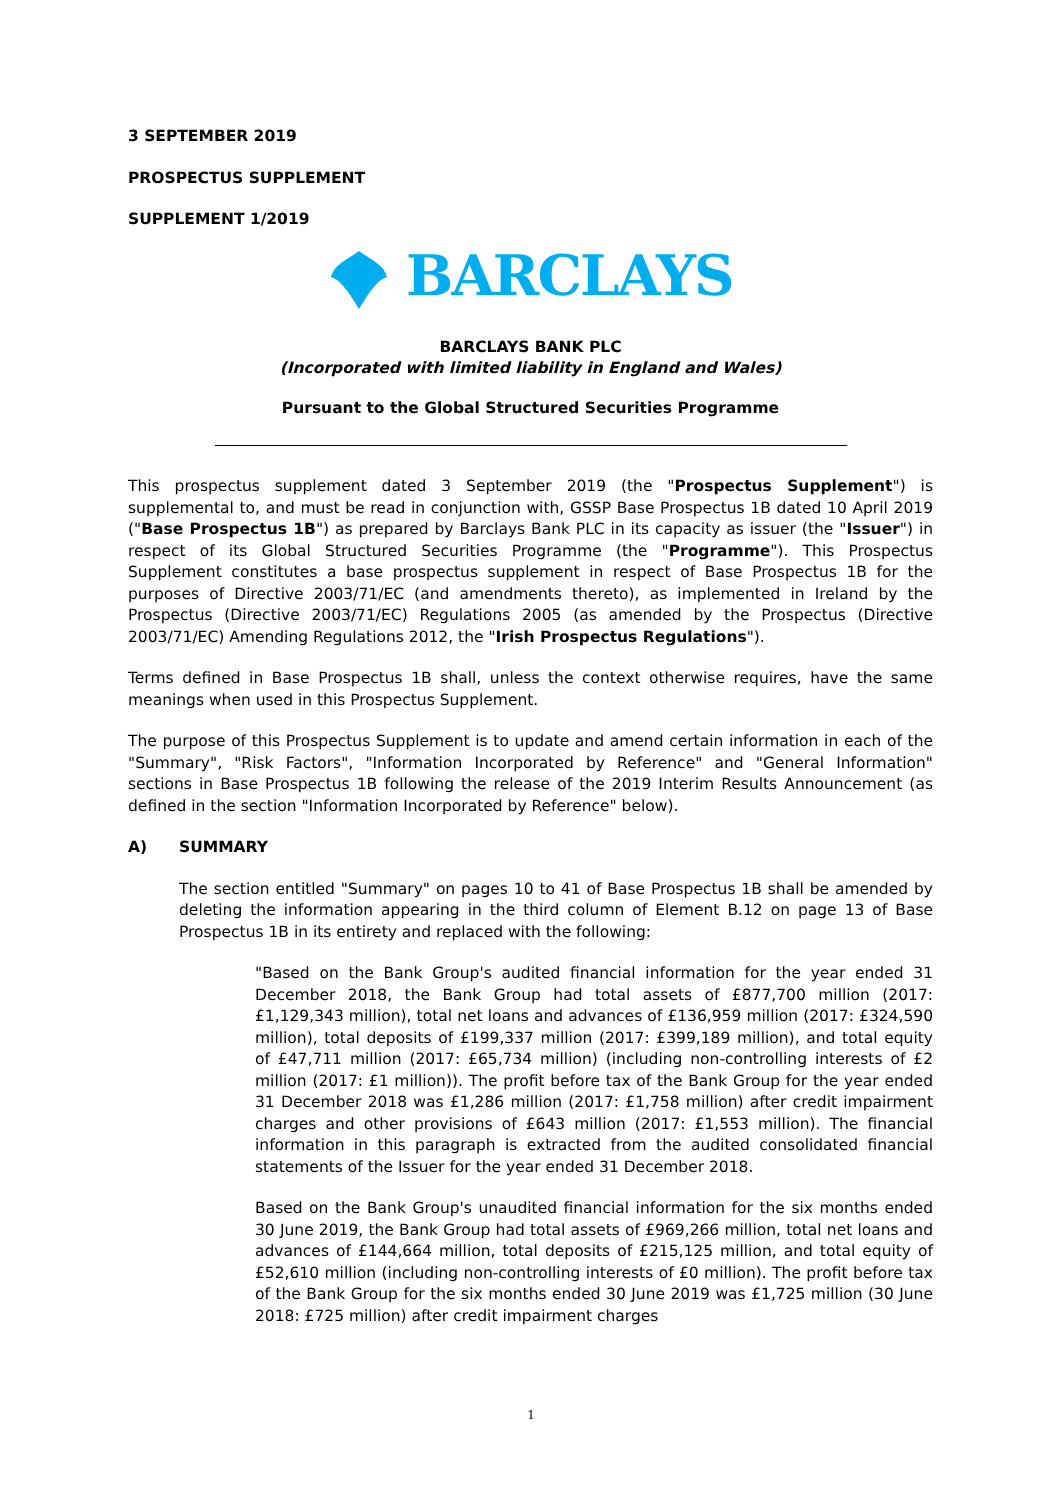3 SEPTEMBER 2019
PROSPECTUS SUPPLEMENT
SUPPLEMENT 1/2019
BARCLAYS
BARCLAYS BANK PLC
(Incorporated with limited liability in England and Wales)
Pursuant to the Global Structured Securities Programme
This prospectus supplement dated 3 September 2019 (the "Prospectus Supplement") is supplemental to, and must be read in conjunction with, GSSP Base Prospectus 1B dated 10 April 2019 ("Base Prospectus 1B") as prepared by Barclays Bank PLC in its capacity as issuer (the "Issuer") in respect of its Global Structured Securities Programme (the "Programme"). This Prospectus Supplement constitutes a base prospectus supplement in respect of Base Prospectus 1B for the purposes of Directive 2003/71/EC (and amendments thereto), as implemented in Ireland by the Prospectus (Directive 2003/71/EC) Regulations 2005 (as amended by the Prospectus (Directive 2003/71/EC) Amending Regulations 2012, the "Irish Prospectus Regulations").
Terms defined in Base Prospectus 1B shall, unless the context otherwise requires, have the same meanings when used in this Prospectus Supplement.
The purpose of this Prospectus Supplement is to update and amend certain information in each of the "Summary", "Risk Factors", "Information Incorporated by Reference" and "General Information" sections in Base Prospectus 1B following the release of the 2019 Interim Results Announcement (as defined in the section "Information Incorporated by Reference" below).
A) SUMMARY
The section entitled "Summary" on pages 10 to 41 of Base Prospectus 1B shall be amended by deleting the information appearing in the third column of Element B.12 on page 13 of Base Prospectus 1B in its entirety and replaced with the following:
"Based on the Bank Group's audited financial information for the year ended 31 December 2018, the Bank Group had total assets of £877,700 million (2017: £1,129,343 million), total net loans and advances of £136,959 million (2017: £324,590 million), total deposits of £199,337 million (2017: £399,189 million), and total equity of £47,711 million (2017: £65,734 million) (including non-controlling interests of £2 million (2017: £1 million)). The profit before tax of the Bank Group for the year ended 31 December 2018 was £1,286 million (2017: £1,758 million) after credit impairment charges and other provisions of £643 million (2017: £1,553 million). The financial information in this paragraph is extracted from the audited consolidated financial statements of the Issuer for the year ended 31 December 2018.
Based on the Bank Group's unaudited financial information for the six months ended 30 June 2019, the Bank Group had total assets of £969,266 million, total net loans and advances of £144,664 million, total deposits of £215,125 million, and total equity of £52,610 million (including non-controlling interests of £0 million). The profit before tax of the Bank Group for the six months ended 30 June 2019 was £1,725 million (30 June 2018: £725 million) after credit impairment charges
1